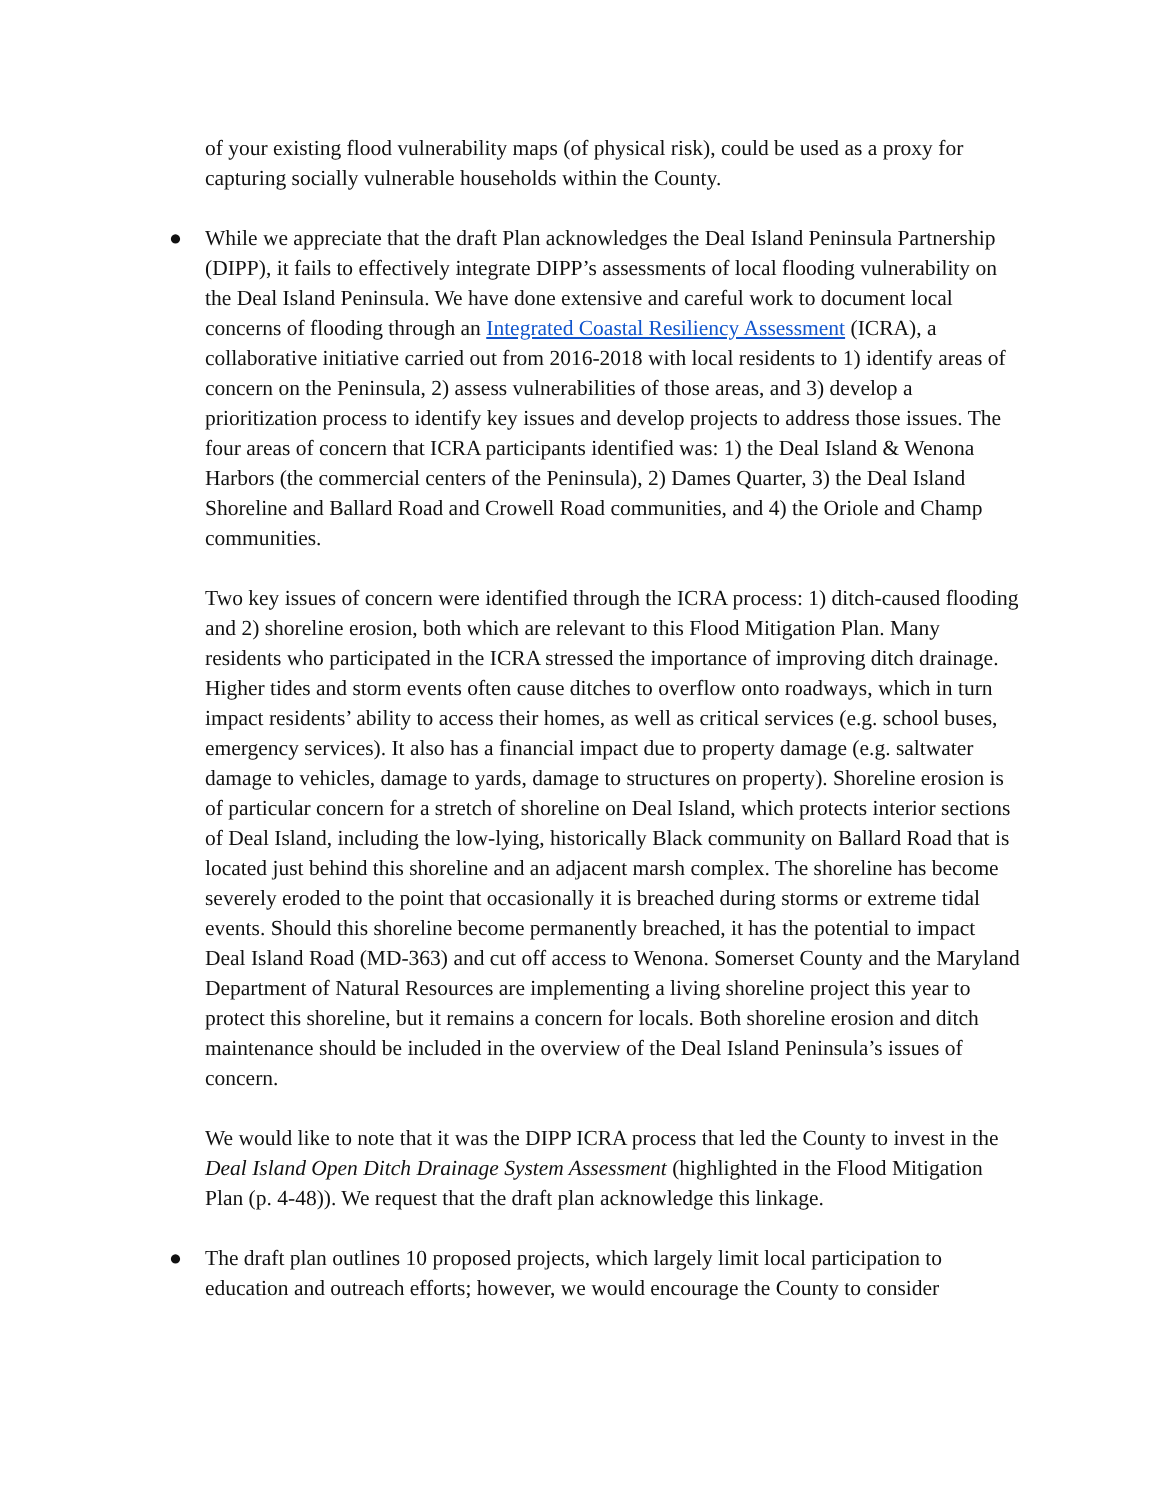of your existing flood vulnerability maps (of physical risk), could be used as a proxy for capturing socially vulnerable households within the County.
● While we appreciate that the draft Plan acknowledges the Deal Island Peninsula Partnership (DIPP), it fails to effectively integrate DIPP’s assessments of local flooding vulnerability on the Deal Island Peninsula. We have done extensive and careful work to document local concerns of flooding through an Integrated Coastal Resiliency Assessment (ICRA), a collaborative initiative carried out from 2016-2018 with local residents to 1) identify areas of concern on the Peninsula, 2) assess vulnerabilities of those areas, and 3) develop a prioritization process to identify key issues and develop projects to address those issues. The four areas of concern that ICRA participants identified was: 1) the Deal Island & Wenona Harbors (the commercial centers of the Peninsula), 2) Dames Quarter, 3) the Deal Island Shoreline and Ballard Road and Crowell Road communities, and 4) the Oriole and Champ communities.
Two key issues of concern were identified through the ICRA process: 1) ditch-caused flooding and 2) shoreline erosion, both which are relevant to this Flood Mitigation Plan. Many residents who participated in the ICRA stressed the importance of improving ditch drainage. Higher tides and storm events often cause ditches to overflow onto roadways, which in turn impact residents’ ability to access their homes, as well as critical services (e.g. school buses, emergency services). It also has a financial impact due to property damage (e.g. saltwater damage to vehicles, damage to yards, damage to structures on property). Shoreline erosion is of particular concern for a stretch of shoreline on Deal Island, which protects interior sections of Deal Island, including the low-lying, historically Black community on Ballard Road that is located just behind this shoreline and an adjacent marsh complex. The shoreline has become severely eroded to the point that occasionally it is breached during storms or extreme tidal events. Should this shoreline become permanently breached, it has the potential to impact Deal Island Road (MD-363) and cut off access to Wenona. Somerset County and the Maryland Department of Natural Resources are implementing a living shoreline project this year to protect this shoreline, but it remains a concern for locals. Both shoreline erosion and ditch maintenance should be included in the overview of the Deal Island Peninsula’s issues of concern.
We would like to note that it was the DIPP ICRA process that led the County to invest in the Deal Island Open Ditch Drainage System Assessment (highlighted in the Flood Mitigation Plan (p. 4-48)). We request that the draft plan acknowledge this linkage.
● The draft plan outlines 10 proposed projects, which largely limit local participation to education and outreach efforts; however, we would encourage the County to consider